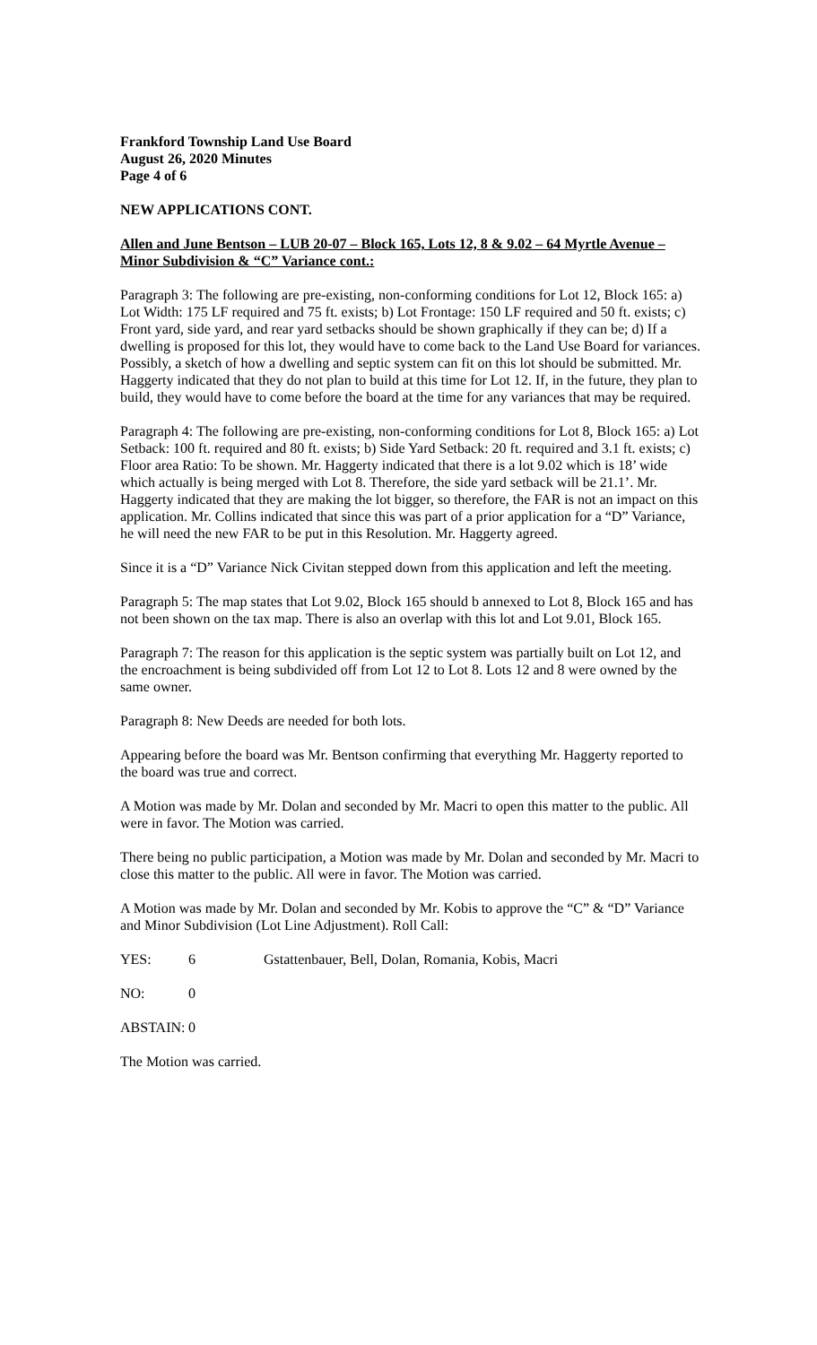Frankford Township Land Use Board
August 26, 2020 Minutes
Page 4 of 6
NEW APPLICATIONS CONT.
Allen and June Bentson – LUB 20-07 – Block 165, Lots 12, 8 & 9.02 – 64 Myrtle Avenue – Minor Subdivision & “C” Variance cont.:
Paragraph 3: The following are pre-existing, non-conforming conditions for Lot 12, Block 165: a) Lot Width: 175 LF required and 75 ft. exists; b) Lot Frontage: 150 LF required and 50 ft. exists; c) Front yard, side yard, and rear yard setbacks should be shown graphically if they can be; d) If a dwelling is proposed for this lot, they would have to come back to the Land Use Board for variances. Possibly, a sketch of how a dwelling and septic system can fit on this lot should be submitted. Mr. Haggerty indicated that they do not plan to build at this time for Lot 12. If, in the future, they plan to build, they would have to come before the board at the time for any variances that may be required.
Paragraph 4: The following are pre-existing, non-conforming conditions for Lot 8, Block 165: a) Lot Setback: 100 ft. required and 80 ft. exists; b) Side Yard Setback: 20 ft. required and 3.1 ft. exists; c) Floor area Ratio: To be shown. Mr. Haggerty indicated that there is a lot 9.02 which is 18’ wide which actually is being merged with Lot 8. Therefore, the side yard setback will be 21.1’. Mr. Haggerty indicated that they are making the lot bigger, so therefore, the FAR is not an impact on this application. Mr. Collins indicated that since this was part of a prior application for a “D” Variance, he will need the new FAR to be put in this Resolution. Mr. Haggerty agreed.
Since it is a “D” Variance Nick Civitan stepped down from this application and left the meeting.
Paragraph 5: The map states that Lot 9.02, Block 165 should b annexed to Lot 8, Block 165 and has not been shown on the tax map. There is also an overlap with this lot and Lot 9.01, Block 165.
Paragraph 7: The reason for this application is the septic system was partially built on Lot 12, and the encroachment is being subdivided off from Lot 12 to Lot 8. Lots 12 and 8 were owned by the same owner.
Paragraph 8: New Deeds are needed for both lots.
Appearing before the board was Mr. Bentson confirming that everything Mr. Haggerty reported to the board was true and correct.
A Motion was made by Mr. Dolan and seconded by Mr. Macri to open this matter to the public. All were in favor. The Motion was carried.
There being no public participation, a Motion was made by Mr. Dolan and seconded by Mr. Macri to close this matter to the public. All were in favor. The Motion was carried.
A Motion was made by Mr. Dolan and seconded by Mr. Kobis to approve the “C” & “D” Variance and Minor Subdivision (Lot Line Adjustment). Roll Call:
YES: 6 Gstattenbauer, Bell, Dolan, Romania, Kobis, Macri
NO: 0
ABSTAIN: 0
The Motion was carried.